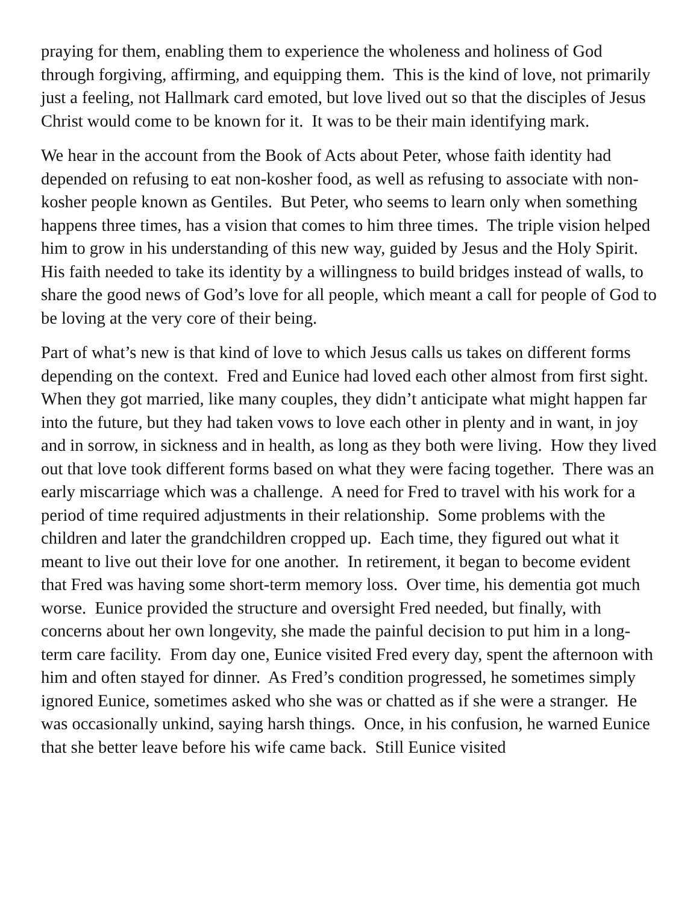praying for them, enabling them to experience the wholeness and holiness of God through forgiving, affirming, and equipping them. This is the kind of love, not primarily just a feeling, not Hallmark card emoted, but love lived out so that the disciples of Jesus Christ would come to be known for it. It was to be their main identifying mark.
We hear in the account from the Book of Acts about Peter, whose faith identity had depended on refusing to eat non-kosher food, as well as refusing to associate with non-kosher people known as Gentiles. But Peter, who seems to learn only when something happens three times, has a vision that comes to him three times. The triple vision helped him to grow in his understanding of this new way, guided by Jesus and the Holy Spirit. His faith needed to take its identity by a willingness to build bridges instead of walls, to share the good news of God’s love for all people, which meant a call for people of God to be loving at the very core of their being.
Part of what’s new is that kind of love to which Jesus calls us takes on different forms depending on the context. Fred and Eunice had loved each other almost from first sight. When they got married, like many couples, they didn’t anticipate what might happen far into the future, but they had taken vows to love each other in plenty and in want, in joy and in sorrow, in sickness and in health, as long as they both were living. How they lived out that love took different forms based on what they were facing together. There was an early miscarriage which was a challenge. A need for Fred to travel with his work for a period of time required adjustments in their relationship. Some problems with the children and later the grandchildren cropped up. Each time, they figured out what it meant to live out their love for one another. In retirement, it began to become evident that Fred was having some short-term memory loss. Over time, his dementia got much worse. Eunice provided the structure and oversight Fred needed, but finally, with concerns about her own longevity, she made the painful decision to put him in a long-term care facility. From day one, Eunice visited Fred every day, spent the afternoon with him and often stayed for dinner. As Fred’s condition progressed, he sometimes simply ignored Eunice, sometimes asked who she was or chatted as if she were a stranger. He was occasionally unkind, saying harsh things. Once, in his confusion, he warned Eunice that she better leave before his wife came back. Still Eunice visited